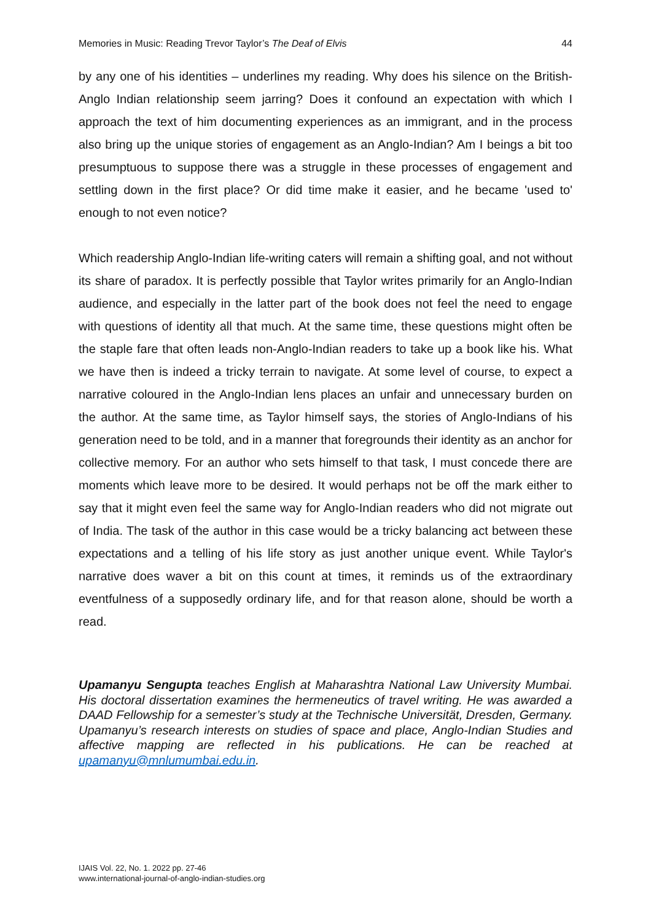Memories in Music: Reading Trevor Taylor’s The Deaf of Elvis 44
by any one of his identities – underlines my reading. Why does his silence on the British-Anglo Indian relationship seem jarring? Does it confound an expectation with which I approach the text of him documenting experiences as an immigrant, and in the process also bring up the unique stories of engagement as an Anglo-Indian? Am I beings a bit too presumptuous to suppose there was a struggle in these processes of engagement and settling down in the first place? Or did time make it easier, and he became 'used to' enough to not even notice?
Which readership Anglo-Indian life-writing caters will remain a shifting goal, and not without its share of paradox. It is perfectly possible that Taylor writes primarily for an Anglo-Indian audience, and especially in the latter part of the book does not feel the need to engage with questions of identity all that much. At the same time, these questions might often be the staple fare that often leads non-Anglo-Indian readers to take up a book like his. What we have then is indeed a tricky terrain to navigate. At some level of course, to expect a narrative coloured in the Anglo-Indian lens places an unfair and unnecessary burden on the author. At the same time, as Taylor himself says, the stories of Anglo-Indians of his generation need to be told, and in a manner that foregrounds their identity as an anchor for collective memory. For an author who sets himself to that task, I must concede there are moments which leave more to be desired. It would perhaps not be off the mark either to say that it might even feel the same way for Anglo-Indian readers who did not migrate out of India. The task of the author in this case would be a tricky balancing act between these expectations and a telling of his life story as just another unique event. While Taylor's narrative does waver a bit on this count at times, it reminds us of the extraordinary eventfulness of a supposedly ordinary life, and for that reason alone, should be worth a read.
Upamanyu Sengupta teaches English at Maharashtra National Law University Mumbai. His doctoral dissertation examines the hermeneutics of travel writing. He was awarded a DAAD Fellowship for a semester’s study at the Technische Universität, Dresden, Germany. Upamanyu’s research interests on studies of space and place, Anglo-Indian Studies and affective mapping are reflected in his publications. He can be reached at upamanyu@mnlumumbai.edu.in.
IJAIS Vol. 22, No. 1. 2022 pp. 27-46
www.international-journal-of-anglo-indian-studies.org